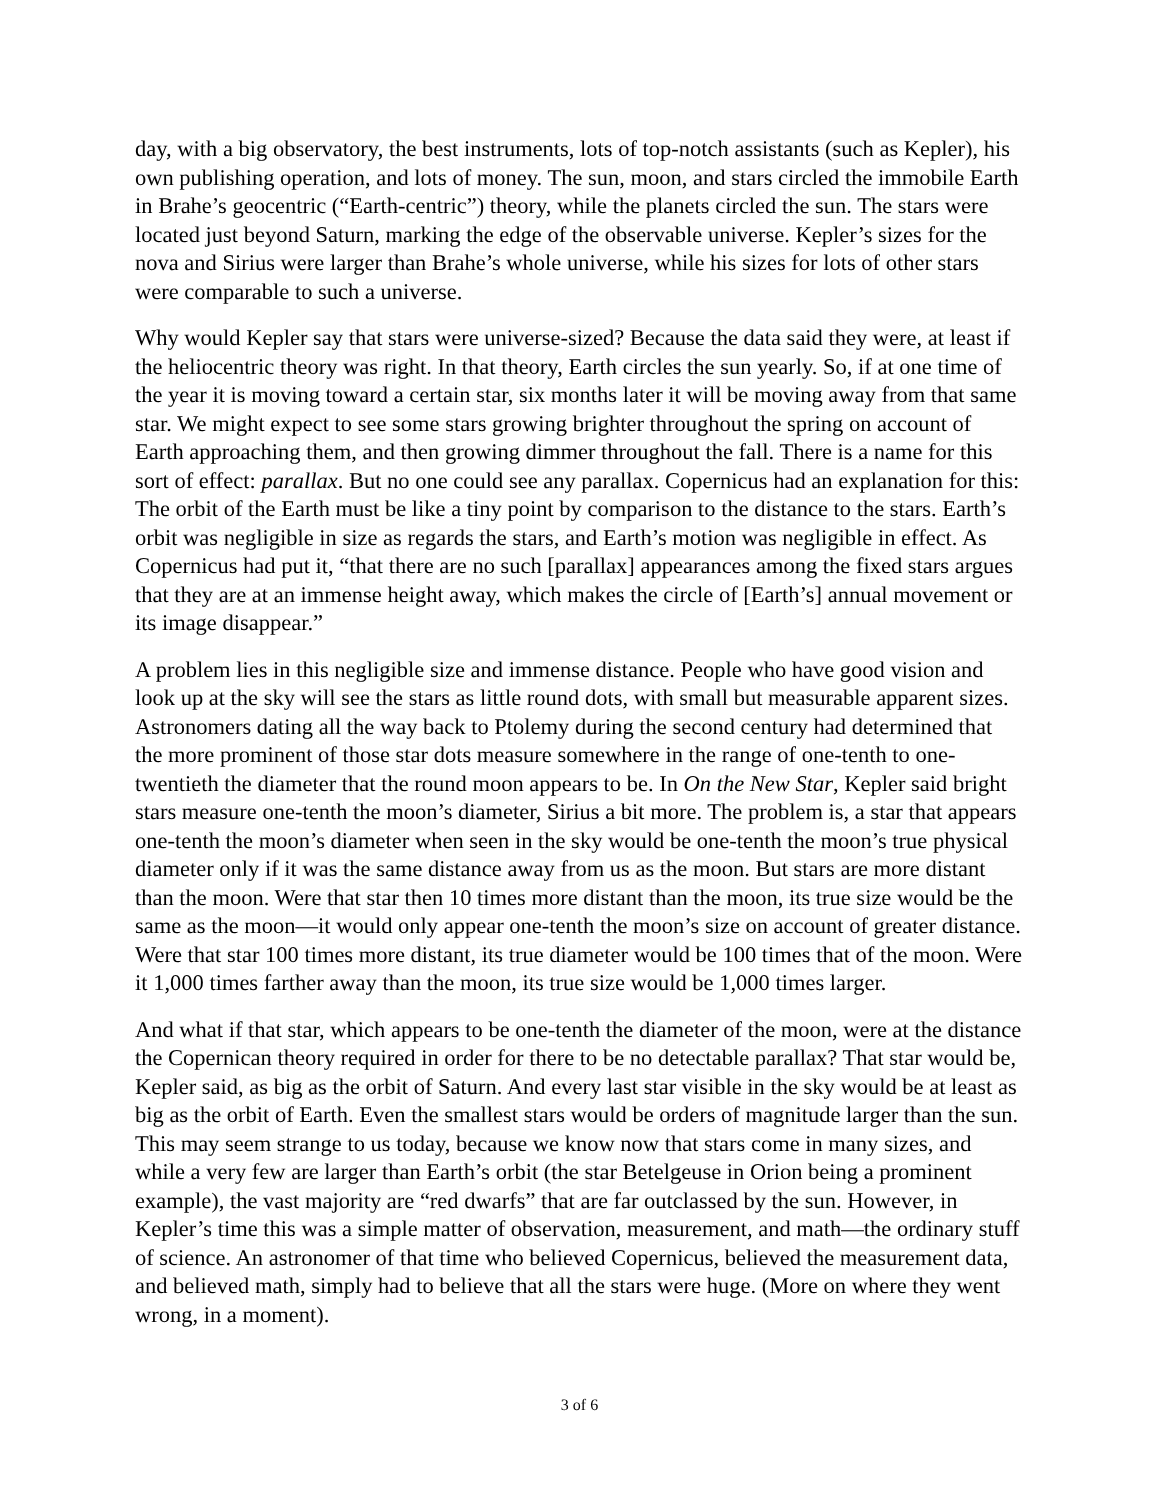day, with a big observatory, the best instruments, lots of top-notch assistants (such as Kepler), his own publishing operation, and lots of money. The sun, moon, and stars circled the immobile Earth in Brahe’s geocentric (“Earth-centric”) theory, while the planets circled the sun. The stars were located just beyond Saturn, marking the edge of the observable universe. Kepler’s sizes for the nova and Sirius were larger than Brahe’s whole universe, while his sizes for lots of other stars were comparable to such a universe.
Why would Kepler say that stars were universe-sized? Because the data said they were, at least if the heliocentric theory was right. In that theory, Earth circles the sun yearly. So, if at one time of the year it is moving toward a certain star, six months later it will be moving away from that same star. We might expect to see some stars growing brighter throughout the spring on account of Earth approaching them, and then growing dimmer throughout the fall. There is a name for this sort of effect: parallax. But no one could see any parallax. Copernicus had an explanation for this: The orbit of the Earth must be like a tiny point by comparison to the distance to the stars. Earth’s orbit was negligible in size as regards the stars, and Earth’s motion was negligible in effect. As Copernicus had put it, “that there are no such [parallax] appearances among the fixed stars argues that they are at an immense height away, which makes the circle of [Earth’s] annual movement or its image disappear.”
A problem lies in this negligible size and immense distance. People who have good vision and look up at the sky will see the stars as little round dots, with small but measurable apparent sizes. Astronomers dating all the way back to Ptolemy during the second century had determined that the more prominent of those star dots measure somewhere in the range of one-tenth to one-twentieth the diameter that the round moon appears to be. In On the New Star, Kepler said bright stars measure one-tenth the moon’s diameter, Sirius a bit more. The problem is, a star that appears one-tenth the moon’s diameter when seen in the sky would be one-tenth the moon’s true physical diameter only if it was the same distance away from us as the moon. But stars are more distant than the moon. Were that star then 10 times more distant than the moon, its true size would be the same as the moon—it would only appear one-tenth the moon’s size on account of greater distance. Were that star 100 times more distant, its true diameter would be 100 times that of the moon. Were it 1,000 times farther away than the moon, its true size would be 1,000 times larger.
And what if that star, which appears to be one-tenth the diameter of the moon, were at the distance the Copernican theory required in order for there to be no detectable parallax? That star would be, Kepler said, as big as the orbit of Saturn. And every last star visible in the sky would be at least as big as the orbit of Earth. Even the smallest stars would be orders of magnitude larger than the sun. This may seem strange to us today, because we know now that stars come in many sizes, and while a very few are larger than Earth’s orbit (the star Betelgeuse in Orion being a prominent example), the vast majority are “red dwarfs” that are far outclassed by the sun. However, in Kepler’s time this was a simple matter of observation, measurement, and math—the ordinary stuff of science. An astronomer of that time who believed Copernicus, believed the measurement data, and believed math, simply had to believe that all the stars were huge. (More on where they went wrong, in a moment).
3 of 6